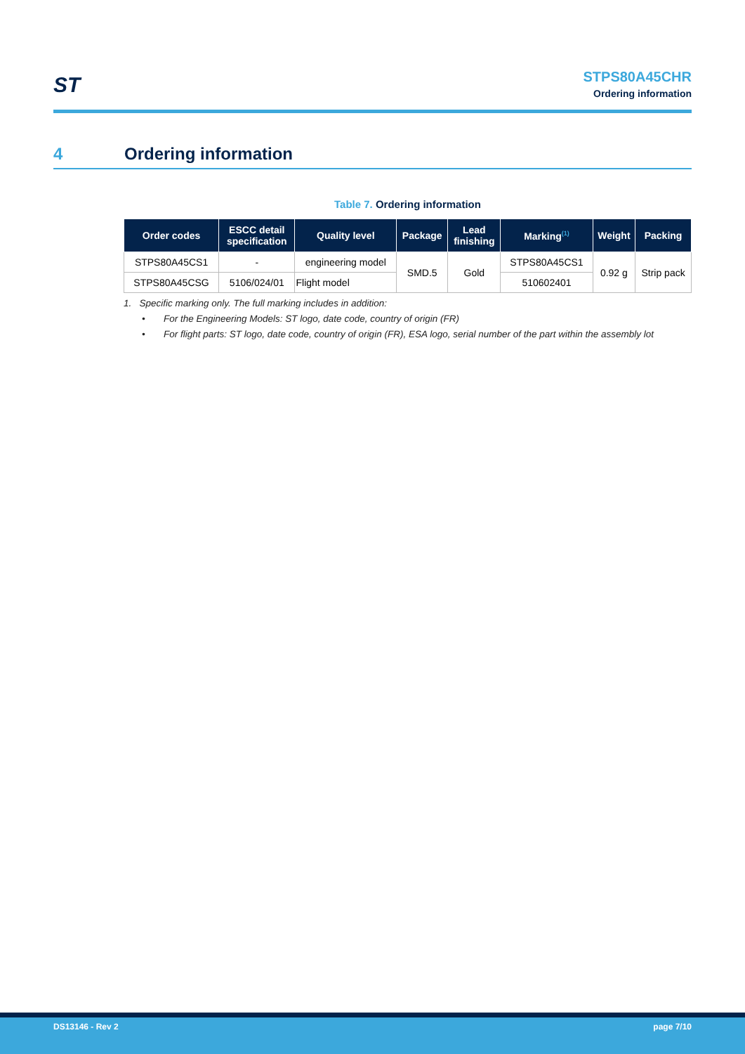ST
STPS80A45CHR
Ordering information
4 Ordering information
Table 7. Ordering information
| Order codes | ESCC detail specification | Quality level | Package | Lead finishing | Marking<sup>(1)</sup> | Weight | Packing |
| --- | --- | --- | --- | --- | --- | --- | --- |
| STPS80A45CS1 | - | engineering model | SMD.5 | Gold | STPS80A45CS1 | 0.92 g | Strip pack |
| STPS80A45CSG | 5106/024/01 | Flight model | | | 510602401 | | |
1. Specific marking only. The full marking includes in addition:
• For the Engineering Models: ST logo, date code, country of origin (FR)
• For flight parts: ST logo, date code, country of origin (FR), ESA logo, serial number of the part within the assembly lot
DS13146 - Rev 2 page 7/10